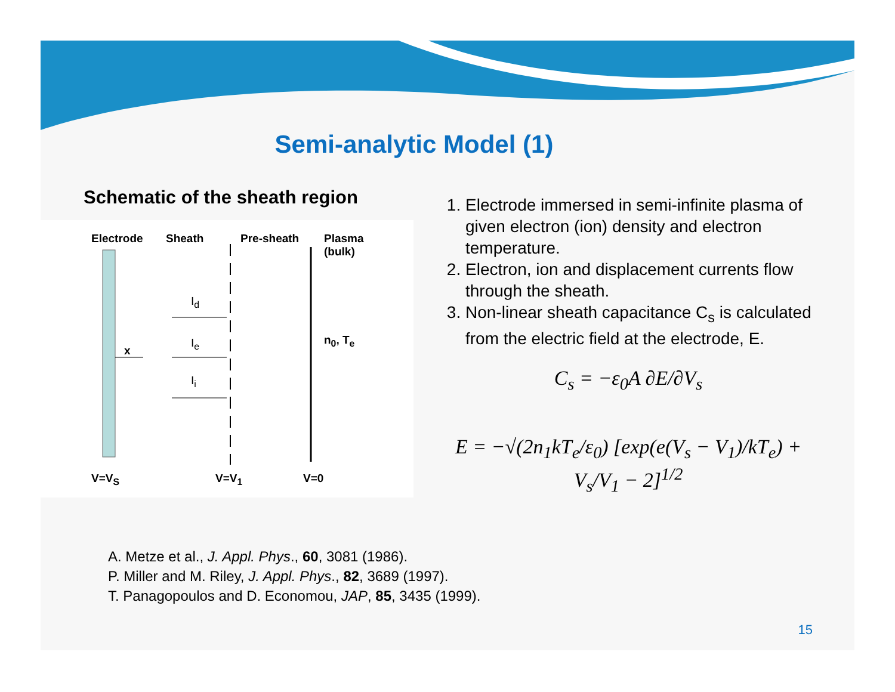Semi-analytic Model (1)
Schematic of the sheath region
Electrode Sheath Pre-sheath Plasma
(bulk)
I<sub>d</sub>
I<sub>e</sub>
I<sub>i</sub>
x
n<sub>0</sub>, T<sub>e</sub>
V=V<sub>S</sub> V=V<sub>1</sub> V=0
1. Electrode immersed in semi-infinite plasma of given electron (ion) density and electron temperature.
2. Electron, ion and displacement currents flow through the sheath.
3. Non-linear sheath capacitance C<sub>s</sub> is calculated from the electric field at the electrode, E.
C<sub>s</sub> = −ε<sub>0</sub>A ∂E/∂V<sub>s</sub>
E = −√(2n<sub>1</sub>kT<sub>e</sub>/ε<sub>0</sub>) [exp(e(V<sub>s</sub> − V<sub>1</sub>)/kT<sub>e</sub>) + V<sub>s</sub>/V<sub>1</sub> − 2]<sup>1/2</sup>
A. Metze et al., J. Appl. Phys., 60, 3081 (1986).
P. Miller and M. Riley, J. Appl. Phys., 82, 3689 (1997).
T. Panagopoulos and D. Economou, JAP, 85, 3435 (1999).
15